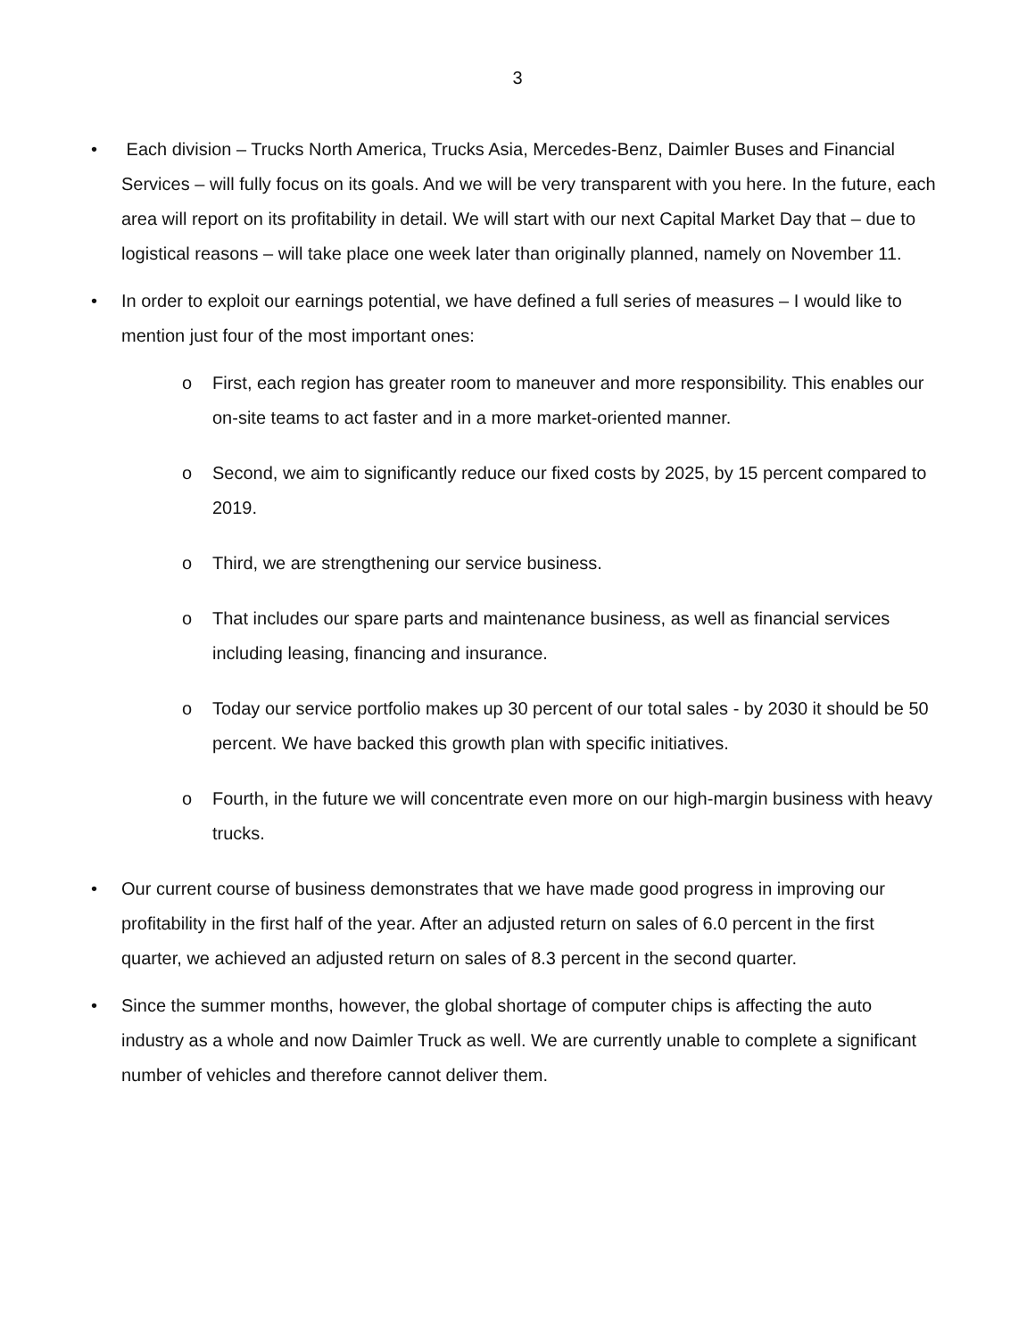3
• Each division – Trucks North America, Trucks Asia, Mercedes-Benz, Daimler Buses and Financial Services – will fully focus on its goals. And we will be very transparent with you here. In the future, each area will report on its profitability in detail. We will start with our next Capital Market Day that – due to logistical reasons – will take place one week later than originally planned, namely on November 11.
• In order to exploit our earnings potential, we have defined a full series of measures – I would like to mention just four of the most important ones:
o First, each region has greater room to maneuver and more responsibility. This enables our on-site teams to act faster and in a more market-oriented manner.
o Second, we aim to significantly reduce our fixed costs by 2025, by 15 percent compared to 2019.
o Third, we are strengthening our service business.
o That includes our spare parts and maintenance business, as well as financial services including leasing, financing and insurance.
o Today our service portfolio makes up 30 percent of our total sales - by 2030 it should be 50 percent. We have backed this growth plan with specific initiatives.
o Fourth, in the future we will concentrate even more on our high-margin business with heavy trucks.
• Our current course of business demonstrates that we have made good progress in improving our profitability in the first half of the year. After an adjusted return on sales of 6.0 percent in the first quarter, we achieved an adjusted return on sales of 8.3 percent in the second quarter.
• Since the summer months, however, the global shortage of computer chips is affecting the auto industry as a whole and now Daimler Truck as well. We are currently unable to complete a significant number of vehicles and therefore cannot deliver them.